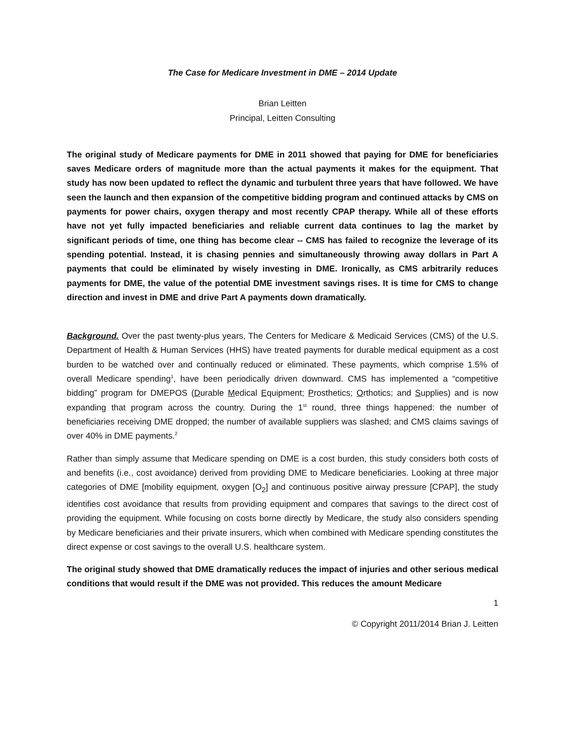The Case for Medicare Investment in DME – 2014 Update
Brian Leitten
Principal, Leitten Consulting
The original study of Medicare payments for DME in 2011 showed that paying for DME for beneficiaries saves Medicare orders of magnitude more than the actual payments it makes for the equipment. That study has now been updated to reflect the dynamic and turbulent three years that have followed. We have seen the launch and then expansion of the competitive bidding program and continued attacks by CMS on payments for power chairs, oxygen therapy and most recently CPAP therapy. While all of these efforts have not yet fully impacted beneficiaries and reliable current data continues to lag the market by significant periods of time, one thing has become clear -- CMS has failed to recognize the leverage of its spending potential. Instead, it is chasing pennies and simultaneously throwing away dollars in Part A payments that could be eliminated by wisely investing in DME. Ironically, as CMS arbitrarily reduces payments for DME, the value of the potential DME investment savings rises. It is time for CMS to change direction and invest in DME and drive Part A payments down dramatically.
Background. Over the past twenty-plus years, The Centers for Medicare & Medicaid Services (CMS) of the U.S. Department of Health & Human Services (HHS) have treated payments for durable medical equipment as a cost burden to be watched over and continually reduced or eliminated. These payments, which comprise 1.5% of overall Medicare spending<sup>1</sup>, have been periodically driven downward. CMS has implemented a “competitive bidding” program for DMEPOS (Durable Medical Equipment; Prosthetics; Orthotics; and Supplies) and is now expanding that program across the country. During the 1<sup>st</sup> round, three things happened: the number of beneficiaries receiving DME dropped; the number of available suppliers was slashed; and CMS claims savings of over 40% in DME payments.<sup>2</sup>
Rather than simply assume that Medicare spending on DME is a cost burden, this study considers both costs of and benefits (i.e., cost avoidance) derived from providing DME to Medicare beneficiaries. Looking at three major categories of DME [mobility equipment, oxygen [O<sub>2</sub>] and continuous positive airway pressure [CPAP], the study identifies cost avoidance that results from providing equipment and compares that savings to the direct cost of providing the equipment. While focusing on costs borne directly by Medicare, the study also considers spending by Medicare beneficiaries and their private insurers, which when combined with Medicare spending constitutes the direct expense or cost savings to the overall U.S. healthcare system.
The original study showed that DME dramatically reduces the impact of injuries and other serious medical conditions that would result if the DME was not provided. This reduces the amount Medicare
1
© Copyright 2011/2014 Brian J. Leitten